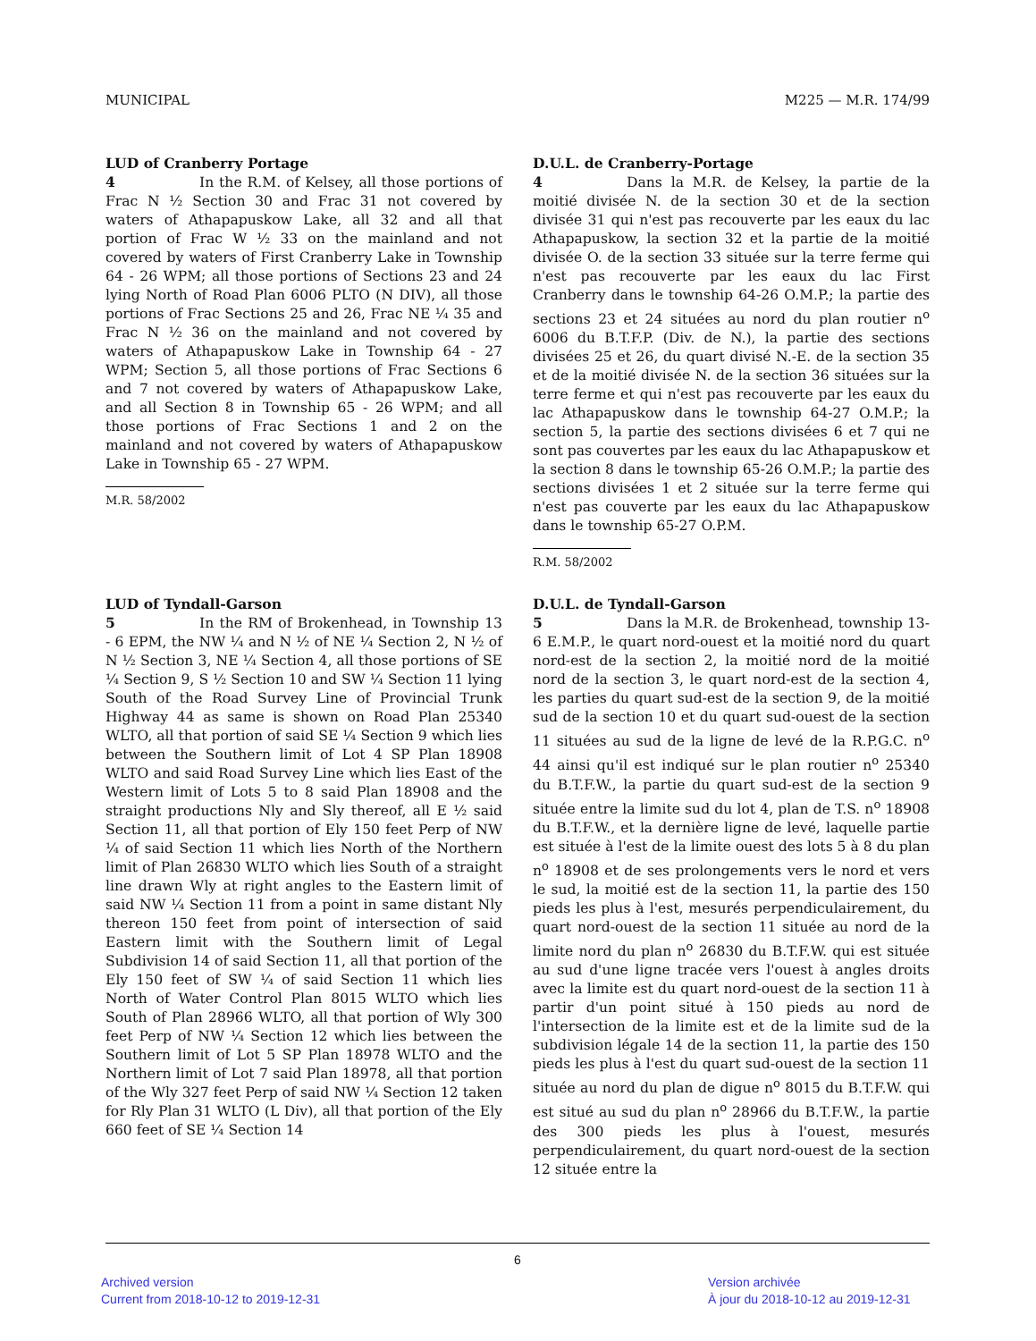MUNICIPAL M225 — M.R. 174/99
LUD of Cranberry Portage
4 In the R.M. of Kelsey, all those portions of Frac N ½ Section 30 and Frac 31 not covered by waters of Athapapuskow Lake, all 32 and all that portion of Frac W ½ 33 on the mainland and not covered by waters of First Cranberry Lake in Township 64 - 26 WPM; all those portions of Sections 23 and 24 lying North of Road Plan 6006 PLTO (N DIV), all those portions of Frac Sections 25 and 26, Frac NE ¼ 35 and Frac N ½ 36 on the mainland and not covered by waters of Athapapuskow Lake in Township 64 - 27 WPM; Section 5, all those portions of Frac Sections 6 and 7 not covered by waters of Athapapuskow Lake, and all Section 8 in Township 65 - 26 WPM; and all those portions of Frac Sections 1 and 2 on the mainland and not covered by waters of Athapapuskow Lake in Township 65 - 27 WPM.
M.R. 58/2002
D.U.L. de Cranberry-Portage
4 Dans la M.R. de Kelsey, la partie de la moitié divisée N. de la section 30 et de la section divisée 31 qui n'est pas recouverte par les eaux du lac Athapapuskow, la section 32 et la partie de la moitié divisée O. de la section 33 située sur la terre ferme qui n'est pas recouverte par les eaux du lac First Cranberry dans le township 64-26 O.M.P.; la partie des sections 23 et 24 situées au nord du plan routier n<sup>o</sup> 6006 du B.T.F.P. (Div. de N.), la partie des sections divisées 25 et 26, du quart divisé N.-E. de la section 35 et de la moitié divisée N. de la section 36 situées sur la terre ferme et qui n'est pas recouverte par les eaux du lac Athapapuskow dans le township 64-27 O.M.P.; la section 5, la partie des sections divisées 6 et 7 qui ne sont pas couvertes par les eaux du lac Athapapuskow et la section 8 dans le township 65-26 O.M.P.; la partie des sections divisées 1 et 2 située sur la terre ferme qui n'est pas couverte par les eaux du lac Athapapuskow dans le township 65-27 O.P.M.
R.M. 58/2002
LUD of Tyndall-Garson
5 In the RM of Brokenhead, in Township 13 - 6 EPM, the NW ¼ and N ½ of NE ¼ Section 2, N ½ of N ½ Section 3, NE ¼ Section 4, all those portions of SE ¼ Section 9, S ½ Section 10 and SW ¼ Section 11 lying South of the Road Survey Line of Provincial Trunk Highway 44 as same is shown on Road Plan 25340 WLTO, all that portion of said SE ¼ Section 9 which lies between the Southern limit of Lot 4 SP Plan 18908 WLTO and said Road Survey Line which lies East of the Western limit of Lots 5 to 8 said Plan 18908 and the straight productions Nly and Sly thereof, all E ½ said Section 11, all that portion of Ely 150 feet Perp of NW ¼ of said Section 11 which lies North of the Northern limit of Plan 26830 WLTO which lies South of a straight line drawn Wly at right angles to the Eastern limit of said NW ¼ Section 11 from a point in same distant Nly thereon 150 feet from point of intersection of said Eastern limit with the Southern limit of Legal Subdivision 14 of said Section 11, all that portion of the Ely 150 feet of SW ¼ of said Section 11 which lies North of Water Control Plan 8015 WLTO which lies South of Plan 28966 WLTO, all that portion of Wly 300 feet Perp of NW ¼ Section 12 which lies between the Southern limit of Lot 5 SP Plan 18978 WLTO and the Northern limit of Lot 7 said Plan 18978, all that portion of the Wly 327 feet Perp of said NW ¼ Section 12 taken for Rly Plan 31 WLTO (L Div), all that portion of the Ely 660 feet of SE ¼ Section 14
D.U.L. de Tyndall-Garson
5 Dans la M.R. de Brokenhead, township 13-6 E.M.P., le quart nord-ouest et la moitié nord du quart nord-est de la section 2, la moitié nord de la moitié nord de la section 3, le quart nord-est de la section 4, les parties du quart sud-est de la section 9, de la moitié sud de la section 10 et du quart sud-ouest de la section 11 situées au sud de la ligne de levé de la R.P.G.C. n<sup>o</sup> 44 ainsi qu'il est indiqué sur le plan routier n<sup>o</sup> 25340 du B.T.F.W., la partie du quart sud-est de la section 9 située entre la limite sud du lot 4, plan de T.S. n<sup>o</sup> 18908 du B.T.F.W., et la dernière ligne de levé, laquelle partie est située à l'est de la limite ouest des lots 5 à 8 du plan n<sup>o</sup> 18908 et de ses prolongements vers le nord et vers le sud, la moitié est de la section 11, la partie des 150 pieds les plus à l'est, mesurés perpendiculairement, du quart nord-ouest de la section 11 située au nord de la limite nord du plan n<sup>o</sup> 26830 du B.T.F.W. qui est située au sud d'une ligne tracée vers l'ouest à angles droits avec la limite est du quart nord-ouest de la section 11 à partir d'un point situé à 150 pieds au nord de l'intersection de la limite est et de la limite sud de la subdivision légale 14 de la section 11, la partie des 150 pieds les plus à l'est du quart sud-ouest de la section 11 située au nord du plan de digue n<sup>o</sup> 8015 du B.T.F.W. qui est situé au sud du plan n<sup>o</sup> 28966 du B.T.F.W., la partie des 300 pieds les plus à l'ouest, mesurés perpendiculairement, du quart nord-ouest de la section 12 située entre la
6
Archived version
Current from 2018-10-12 to 2019-12-31
Version archivée
À jour du 2018-10-12 au 2019-12-31